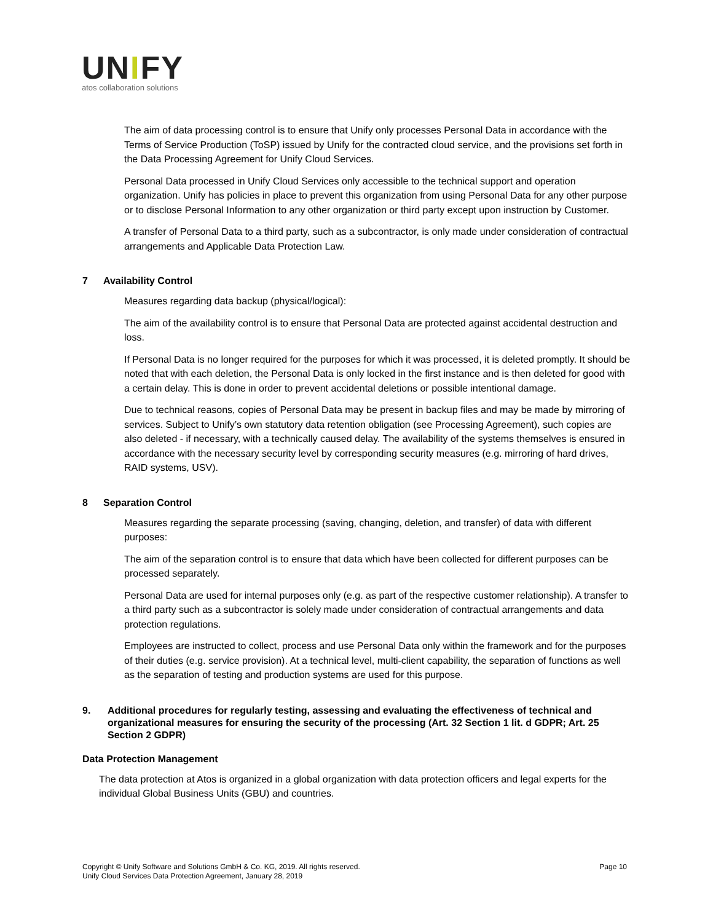UNIFY
atos collaboration solutions
The aim of data processing control is to ensure that Unify only processes Personal Data in accordance with the Terms of Service Production (ToSP) issued by Unify for the contracted cloud service, and the provisions set forth in the Data Processing Agreement for Unify Cloud Services.
Personal Data processed in Unify Cloud Services only accessible to the technical support and operation organization. Unify has policies in place to prevent this organization from using Personal Data for any other purpose or to disclose Personal Information to any other organization or third party except upon instruction by Customer.
A transfer of Personal Data to a third party, such as a subcontractor, is only made under consideration of contractual arrangements and Applicable Data Protection Law.
7 Availability Control
Measures regarding data backup (physical/logical):
The aim of the availability control is to ensure that Personal Data are protected against accidental destruction and loss.
If Personal Data is no longer required for the purposes for which it was processed, it is deleted promptly. It should be noted that with each deletion, the Personal Data is only locked in the first instance and is then deleted for good with a certain delay. This is done in order to prevent accidental deletions or possible intentional damage.
Due to technical reasons, copies of Personal Data may be present in backup files and may be made by mirroring of services. Subject to Unify’s own statutory data retention obligation (see Processing Agreement), such copies are also deleted - if necessary, with a technically caused delay. The availability of the systems themselves is ensured in accordance with the necessary security level by corresponding security measures (e.g. mirroring of hard drives, RAID systems, USV).
8 Separation Control
Measures regarding the separate processing (saving, changing, deletion, and transfer) of data with different purposes:
The aim of the separation control is to ensure that data which have been collected for different purposes can be processed separately.
Personal Data are used for internal purposes only (e.g. as part of the respective customer relationship). A transfer to a third party such as a subcontractor is solely made under consideration of contractual arrangements and data protection regulations.
Employees are instructed to collect, process and use Personal Data only within the framework and for the purposes of their duties (e.g. service provision). At a technical level, multi-client capability, the separation of functions as well as the separation of testing and production systems are used for this purpose.
9. Additional procedures for regularly testing, assessing and evaluating the effectiveness of technical and organizational measures for ensuring the security of the processing (Art. 32 Section 1 lit. d GDPR; Art. 25 Section 2 GDPR)
Data Protection Management
The data protection at Atos is organized in a global organization with data protection officers and legal experts for the individual Global Business Units (GBU) and countries.
Copyright © Unify Software and Solutions GmbH & Co. KG, 2019. All rights reserved.
Unify Cloud Services Data Protection Agreement, January 28, 2019
Page 10